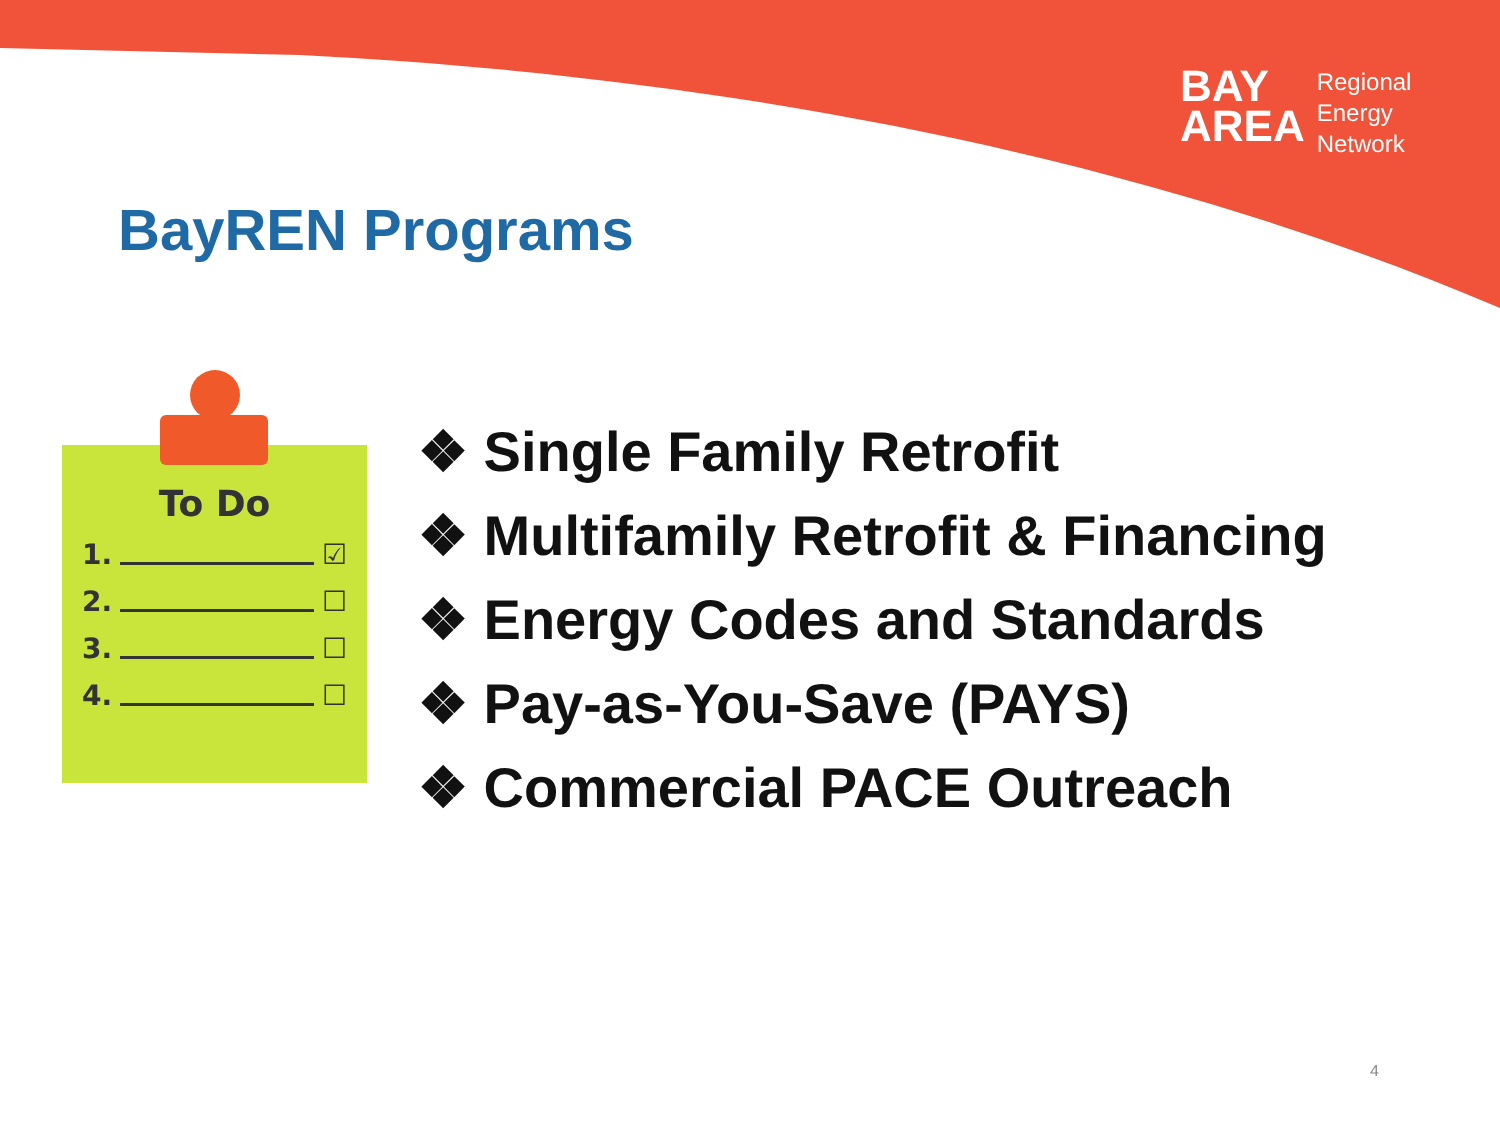BAY
AREA
Regional
Energy
Network
BayREN Programs
To Do
1. ☑
2. ☐
3. ☐
4. ☐
❖ Single Family Retrofit
❖ Multifamily Retrofit & Financing
❖ Energy Codes and Standards
❖ Pay-as-You-Save (PAYS)
❖ Commercial PACE Outreach
4